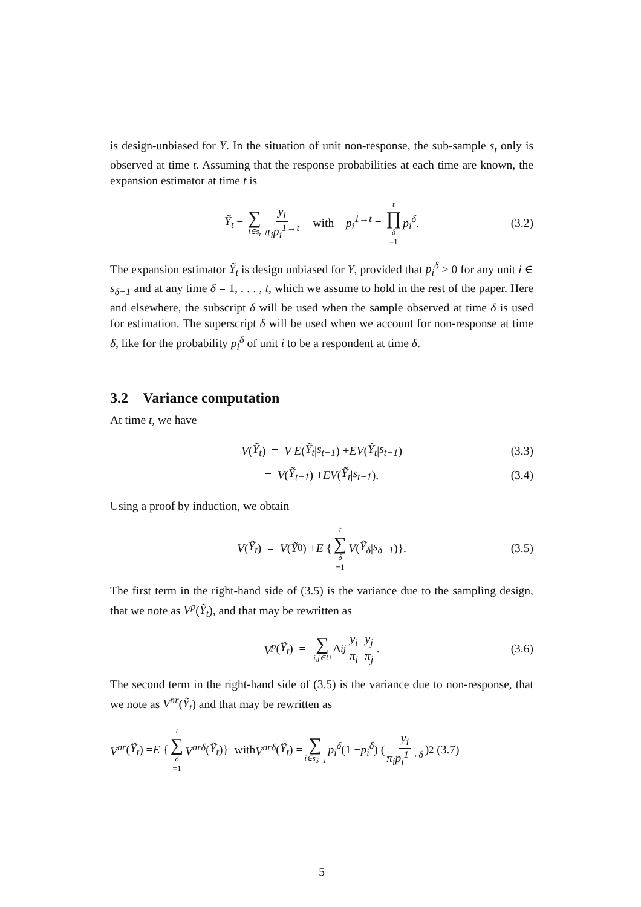is design-unbiased for Y. In the situation of unit non-response, the sub-sample s<sub>t</sub> only is observed at time t. Assuming that the response probabilities at each time are known, the expansion estimator at time t is
Ỹ<sub>t</sub> = ∑ i∈s<sub>t</sub> y<sub>i</sub> π<sub>i</sub>p<sub>i</sub><sup>1→t</sup> with p<sub>i</sub><sup>1→t</sup> = t ∏ δ =1 p<sub>i</sub><sup>δ</sup>. (3.2)
The expansion estimator Ỹ<sub>t</sub> is design unbiased for Y, provided that p<sub>i</sub><sup>δ</sup> > 0 for any unit i ∈ s<sub>δ−1</sub> and at any time δ = 1, . . . , t, which we assume to hold in the rest of the paper. Here and elsewhere, the subscript δ will be used when the sample observed at time δ is used for estimation. The superscript δ will be used when we account for non-response at time δ, like for the probability p<sub>i</sub><sup>δ</sup> of unit i to be a respondent at time δ.
3.2 Variance computation
At time t, we have
V (Ỹ<sub>t</sub>) = V E (Ỹ<sub>t</sub> | s<sub>t−1</sub>) + EV (Ỹ<sub>t</sub> | s<sub>t−1</sub>) (3.3)
= V (Ỹ<sub>t−1</sub>) + EV (Ỹ<sub>t</sub> | s<sub>t−1</sub>). (3.4)
Using a proof by induction, we obtain
V (Ỹ<sub>t</sub>) = V (Ỹ<sub>0</sub>) + E { t ∑ δ =1 V (Ỹ<sub>δ</sub> | s<sub>δ−1</sub>)}. (3.5)
The first term in the right-hand side of (3.5) is the variance due to the sampling design, that we note as V<sup>p</sup>(Ỹ<sub>t</sub>), and that may be rewritten as
V<sup>p</sup> (Ỹ<sub>t</sub>) = ∑ i,j∈U Δ<sub>ij</sub> y<sub>i</sub> π<sub>i</sub> y<sub>j</sub> π<sub>j</sub>. (3.6)
The second term in the right-hand side of (3.5) is the variance due to non-response, that we note as V<sup>nr</sup>(Ỹ<sub>t</sub>) and that may be rewritten as
V<sup>nr</sup> (Ỹ<sub>t</sub>) = E { t ∑ δ =1 V<sup>nrδ</sup> (Ỹ<sub>t</sub>)} with V<sup>nrδ</sup> (Ỹ<sub>t</sub>) = ∑ i∈s<sub>δ−1</sub> p<sub>i</sub><sup>δ</sup> (1 − p<sub>i</sub><sup>δ</sup>) (y<sub>i</sub> π<sub>i</sub>p<sub>i</sub><sup>1→δ</sup>)<sup>2</sup> (3.7)
5